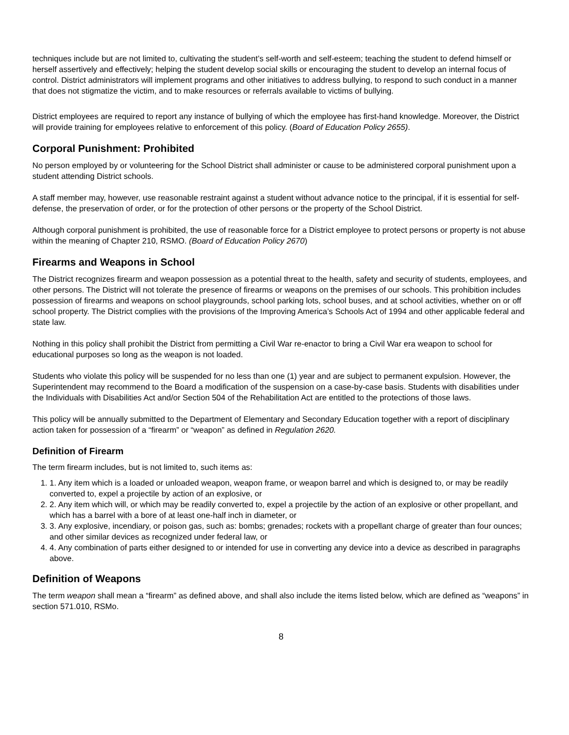techniques include but are not limited to, cultivating the student’s self-worth and self-esteem; teaching the student to defend himself or herself assertively and effectively; helping the student develop social skills or encouraging the student to develop an internal focus of control. District administrators will implement programs and other initiatives to address bullying, to respond to such conduct in a manner that does not stigmatize the victim, and to make resources or referrals available to victims of bullying.
District employees are required to report any instance of bullying of which the employee has first-hand knowledge. Moreover, the District will provide training for employees relative to enforcement of this policy. (Board of Education Policy 2655).
Corporal Punishment: Prohibited
No person employed by or volunteering for the School District shall administer or cause to be administered corporal punishment upon a student attending District schools.
A staff member may, however, use reasonable restraint against a student without advance notice to the principal, if it is essential for self-defense, the preservation of order, or for the protection of other persons or the property of the School District.
Although corporal punishment is prohibited, the use of reasonable force for a District employee to protect persons or property is not abuse within the meaning of Chapter 210, RSMO. (Board of Education Policy 2670)
Firearms and Weapons in School
The District recognizes firearm and weapon possession as a potential threat to the health, safety and security of students, employees, and other persons. The District will not tolerate the presence of firearms or weapons on the premises of our schools. This prohibition includes possession of firearms and weapons on school playgrounds, school parking lots, school buses, and at school activities, whether on or off school property. The District complies with the provisions of the Improving America’s Schools Act of 1994 and other applicable federal and state law.
Nothing in this policy shall prohibit the District from permitting a Civil War re-enactor to bring a Civil War era weapon to school for educational purposes so long as the weapon is not loaded.
Students who violate this policy will be suspended for no less than one (1) year and are subject to permanent expulsion. However, the Superintendent may recommend to the Board a modification of the suspension on a case-by-case basis. Students with disabilities under the Individuals with Disabilities Act and/or Section 504 of the Rehabilitation Act are entitled to the protections of those laws.
This policy will be annually submitted to the Department of Elementary and Secondary Education together with a report of disciplinary action taken for possession of a “firearm” or “weapon” as defined in Regulation 2620.
Definition of Firearm
The term firearm includes, but is not limited to, such items as:
1. 1. Any item which is a loaded or unloaded weapon, weapon frame, or weapon barrel and which is designed to, or may be readily converted to, expel a projectile by action of an explosive, or
2. 2. Any item which will, or which may be readily converted to, expel a projectile by the action of an explosive or other propellant, and which has a barrel with a bore of at least one-half inch in diameter, or
3. 3. Any explosive, incendiary, or poison gas, such as: bombs; grenades; rockets with a propellant charge of greater than four ounces; and other similar devices as recognized under federal law, or
4. 4. Any combination of parts either designed to or intended for use in converting any device into a device as described in paragraphs above.
Definition of Weapons
The term weapon shall mean a “firearm” as defined above, and shall also include the items listed below, which are defined as “weapons” in section 571.010, RSMo.
8